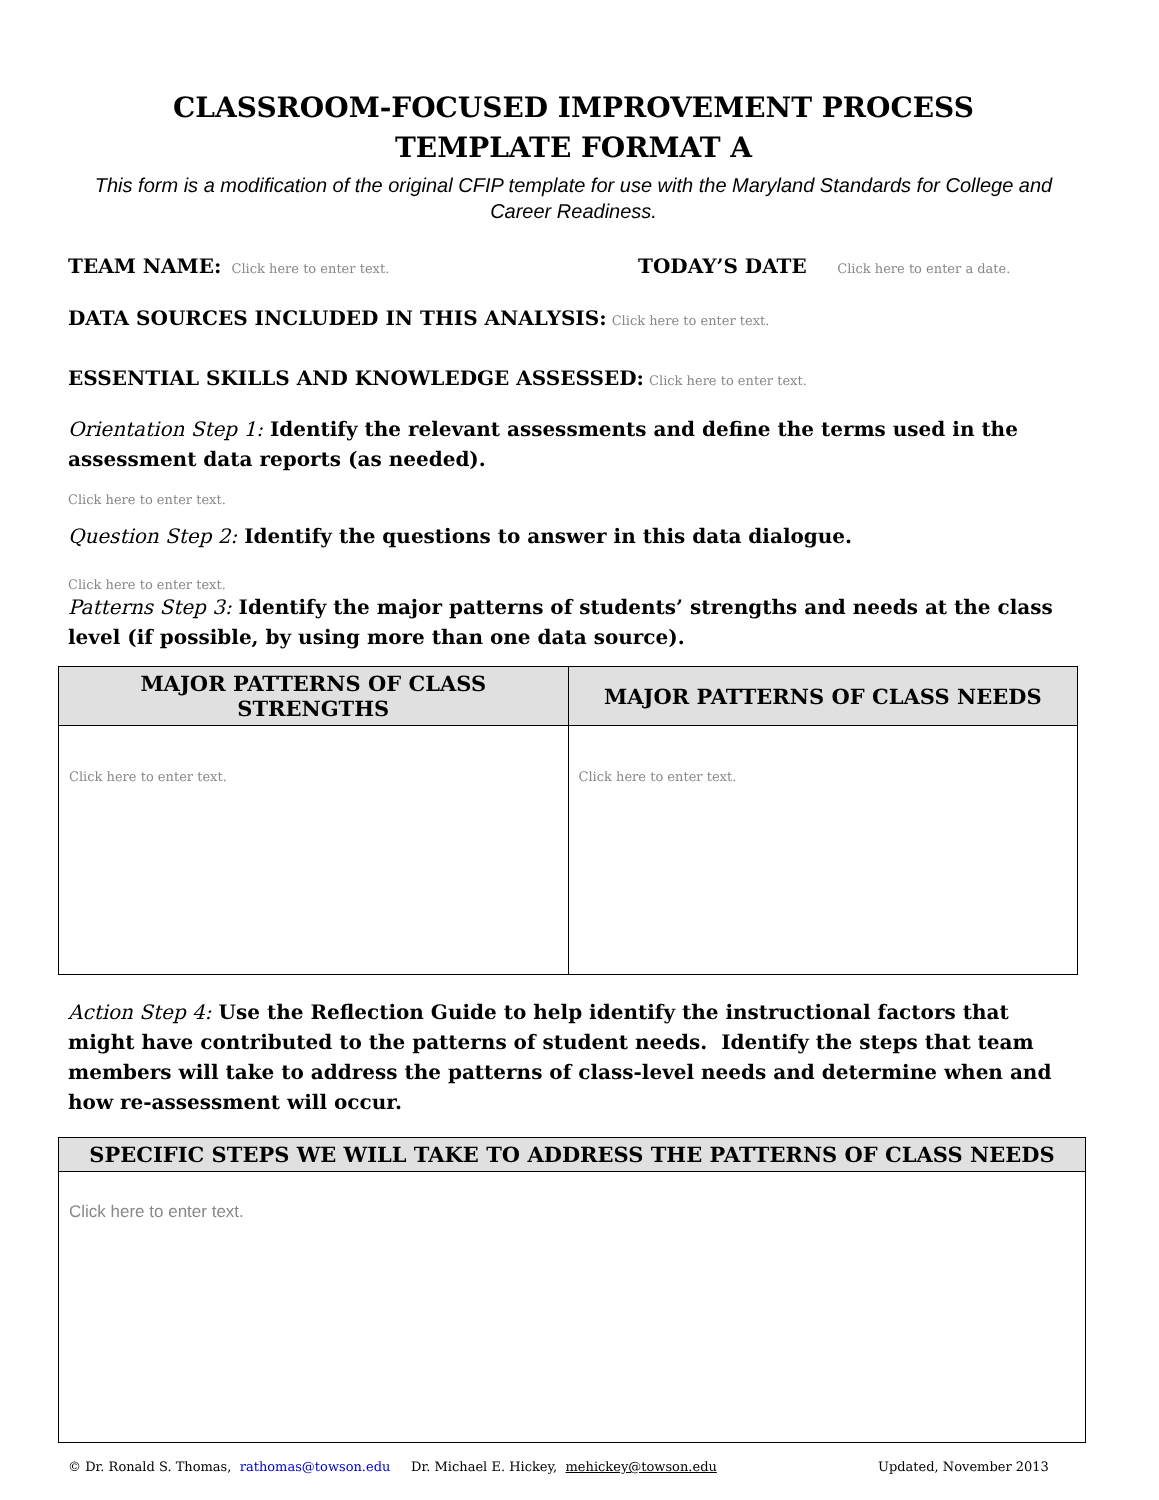CLASSROOM-FOCUSED IMPROVEMENT PROCESS
TEMPLATE FORMAT A
This form is a modification of the original CFIP template for use with the Maryland Standards for College and Career Readiness.
TEAM NAME: Click here to enter text.
TODAY’S DATE Click here to enter a date.
DATA SOURCES INCLUDED IN THIS ANALYSIS: Click here to enter text.
ESSENTIAL SKILLS AND KNOWLEDGE ASSESSED: Click here to enter text.
Orientation Step 1: Identify the relevant assessments and define the terms used in the assessment data reports (as needed).
Click here to enter text.
Question Step 2: Identify the questions to answer in this data dialogue.
Click here to enter text.
Patterns Step 3: Identify the major patterns of students’ strengths and needs at the class level (if possible, by using more than one data source).
| MAJOR PATTERNS OF CLASS STRENGTHS | MAJOR PATTERNS OF CLASS NEEDS |
| --- | --- |
| Click here to enter text. | Click here to enter text. |
Action Step 4: Use the Reflection Guide to help identify the instructional factors that might have contributed to the patterns of student needs. Identify the steps that team members will take to address the patterns of class-level needs and determine when and how re-assessment will occur.
| SPECIFIC STEPS WE WILL TAKE TO ADDRESS THE PATTERNS OF CLASS NEEDS |
| --- |
| Click here to enter text. |
© Dr. Ronald S. Thomas, rathomas@towson.edu Dr. Michael E. Hickey, mehickey@towson.edu Updated, November 2013